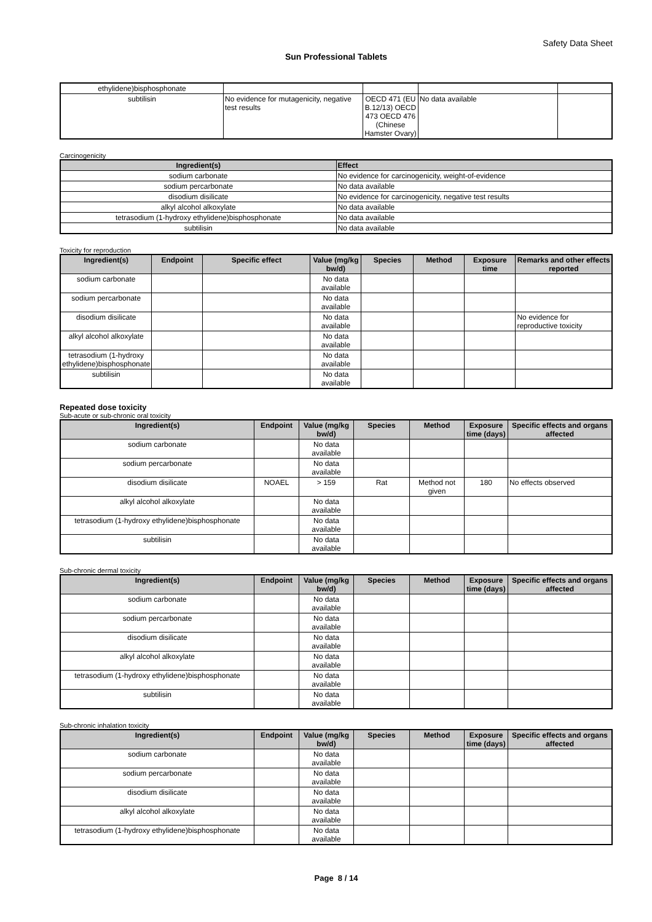Safety Data Sheet
Sun Professional Tablets
| ethylidene)bisphosphonate | | | | |
| subtilisin | No evidence for mutagenicity, negative test results | OECD 471 (EU B.12/13) OECD 473 OECD 476 (Chinese Hamster Ovary) | No data available | |
Carcinogenicity
| Ingredient(s) | Effect |
| --- | --- |
| sodium carbonate | No evidence for carcinogenicity, weight-of-evidence |
| sodium percarbonate | No data available |
| disodium disilicate | No evidence for carcinogenicity, negative test results |
| alkyl alcohol alkoxylate | No data available |
| tetrasodium (1-hydroxy ethylidene)bisphosphonate | No data available |
| subtilisin | No data available |
Toxicity for reproduction
| Ingredient(s) | Endpoint | Specific effect | Value (mg/kg bw/d) | Species | Method | Exposure time | Remarks and other effects reported |
| --- | --- | --- | --- | --- | --- | --- | --- |
| sodium carbonate | | | No data available | | | | |
| sodium percarbonate | | | No data available | | | | |
| disodium disilicate | | | No data available | | | | No evidence for reproductive toxicity |
| alkyl alcohol alkoxylate | | | No data available | | | | |
| tetrasodium (1-hydroxy ethylidene)bisphosphonate | | | No data available | | | | |
| subtilisin | | | No data available | | | | |
Repeated dose toxicity
Sub-acute or sub-chronic oral toxicity
| Ingredient(s) | Endpoint | Value (mg/kg bw/d) | Species | Method | Exposure time (days) | Specific effects and organs affected |
| --- | --- | --- | --- | --- | --- | --- |
| sodium carbonate | | No data available | | | | |
| sodium percarbonate | | No data available | | | | |
| disodium disilicate | NOAEL | > 159 | Rat | Method not given | 180 | No effects observed |
| alkyl alcohol alkoxylate | | No data available | | | | |
| tetrasodium (1-hydroxy ethylidene)bisphosphonate | | No data available | | | | |
| subtilisin | | No data available | | | | |
Sub-chronic dermal toxicity
| Ingredient(s) | Endpoint | Value (mg/kg bw/d) | Species | Method | Exposure time (days) | Specific effects and organs affected |
| --- | --- | --- | --- | --- | --- | --- |
| sodium carbonate | | No data available | | | | |
| sodium percarbonate | | No data available | | | | |
| disodium disilicate | | No data available | | | | |
| alkyl alcohol alkoxylate | | No data available | | | | |
| tetrasodium (1-hydroxy ethylidene)bisphosphonate | | No data available | | | | |
| subtilisin | | No data available | | | | |
Sub-chronic inhalation toxicity
| Ingredient(s) | Endpoint | Value (mg/kg bw/d) | Species | Method | Exposure time (days) | Specific effects and organs affected |
| --- | --- | --- | --- | --- | --- | --- |
| sodium carbonate | | No data available | | | | |
| sodium percarbonate | | No data available | | | | |
| disodium disilicate | | No data available | | | | |
| alkyl alcohol alkoxylate | | No data available | | | | |
| tetrasodium (1-hydroxy ethylidene)bisphosphonate | | No data available | | | | |
Page 8 / 14